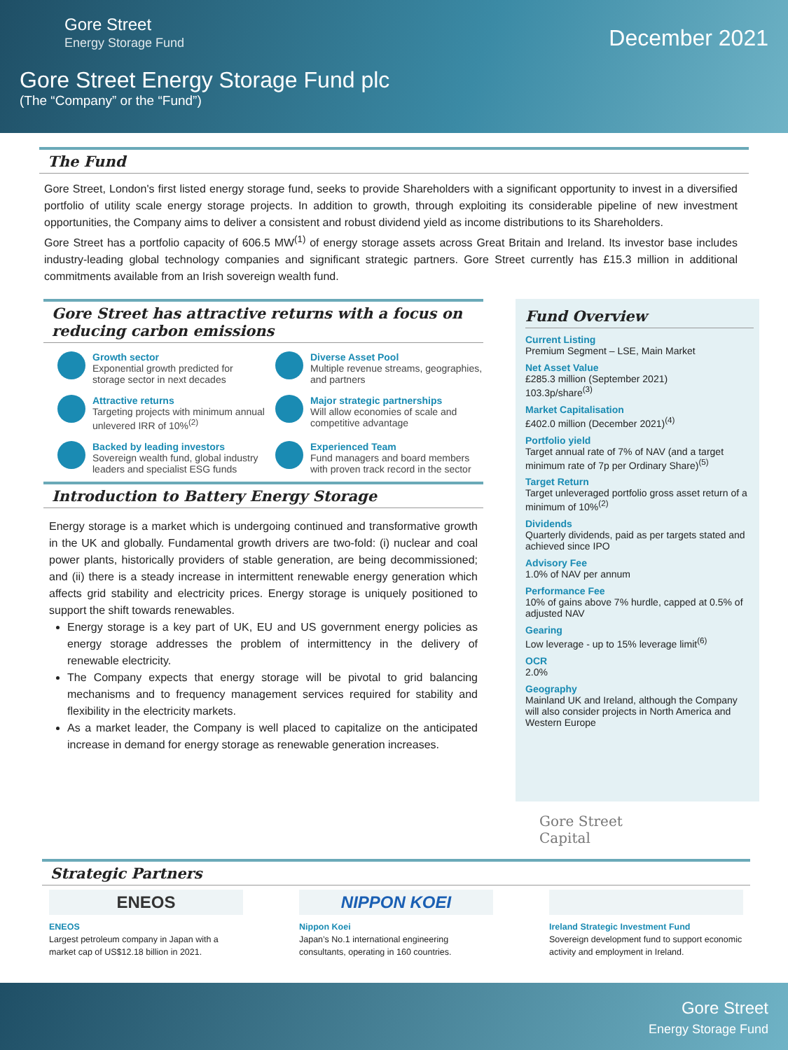Gore Street
Energy Storage Fund
December 2021
Gore Street Energy Storage Fund plc
(The “Company” or the “Fund”)
The Fund
Gore Street, London's first listed energy storage fund, seeks to provide Shareholders with a significant opportunity to invest in a diversified portfolio of utility scale energy storage projects. In addition to growth, through exploiting its considerable pipeline of new investment opportunities, the Company aims to deliver a consistent and robust dividend yield as income distributions to its Shareholders.
Gore Street has a portfolio capacity of 606.5 MW<sup>(1)</sup> of energy storage assets across Great Britain and Ireland. Its investor base includes industry-leading global technology companies and significant strategic partners. Gore Street currently has £15.3 million in additional commitments available from an Irish sovereign wealth fund.
Gore Street has attractive returns with a focus on reducing carbon emissions
Growth sector
Exponential growth predicted for storage sector in next decades
Diverse Asset Pool
Multiple revenue streams, geographies, and partners
Attractive returns
Targeting projects with minimum annual unlevered IRR of 10%<sup>(2)</sup>
Major strategic partnerships
Will allow economies of scale and competitive advantage
Backed by leading investors
Sovereign wealth fund, global industry leaders and specialist ESG funds
Experienced Team
Fund managers and board members with proven track record in the sector
Introduction to Battery Energy Storage
Energy storage is a market which is undergoing continued and transformative growth in the UK and globally. Fundamental growth drivers are two-fold: (i) nuclear and coal power plants, historically providers of stable generation, are being decommissioned; and (ii) there is a steady increase in intermittent renewable energy generation which affects grid stability and electricity prices. Energy storage is uniquely positioned to support the shift towards renewables.
Energy storage is a key part of UK, EU and US government energy policies as energy storage addresses the problem of intermittency in the delivery of renewable electricity.
The Company expects that energy storage will be pivotal to grid balancing mechanisms and to frequency management services required for stability and flexibility in the electricity markets.
As a market leader, the Company is well placed to capitalize on the anticipated increase in demand for energy storage as renewable generation increases.
Fund Overview
Current Listing
Premium Segment – LSE, Main Market
Net Asset Value
£285.3 million (September 2021)
103.3p/share<sup>(3)</sup>
Market Capitalisation
£402.0 million (December 2021)<sup>(4)</sup>
Portfolio yield
Target annual rate of 7% of NAV (and a target minimum rate of 7p per Ordinary Share)<sup>(5)</sup>
Target Return
Target unleveraged portfolio gross asset return of a minimum of 10%<sup>(2)</sup>
Dividends
Quarterly dividends, paid as per targets stated and achieved since IPO
Advisory Fee
1.0% of NAV per annum
Performance Fee
10% of gains above 7% hurdle, capped at 0.5% of adjusted NAV
Gearing
Low leverage - up to 15% leverage limit<sup>(6)</sup>
OCR
2.0%
Geography
Mainland UK and Ireland, although the Company will also consider projects in North America and Western Europe
Gore Street
Capital
Strategic Partners
ENEOS
ENEOS
Largest petroleum company in Japan with a market cap of US$12.18 billion in 2021.
NIPPON KOEI
Nippon Koei
Japan’s No.1 international engineering consultants, operating in 160 countries.
Ireland Strategic Investment Fund
Sovereign development fund to support economic activity and employment in Ireland.
Gore Street
Energy Storage Fund